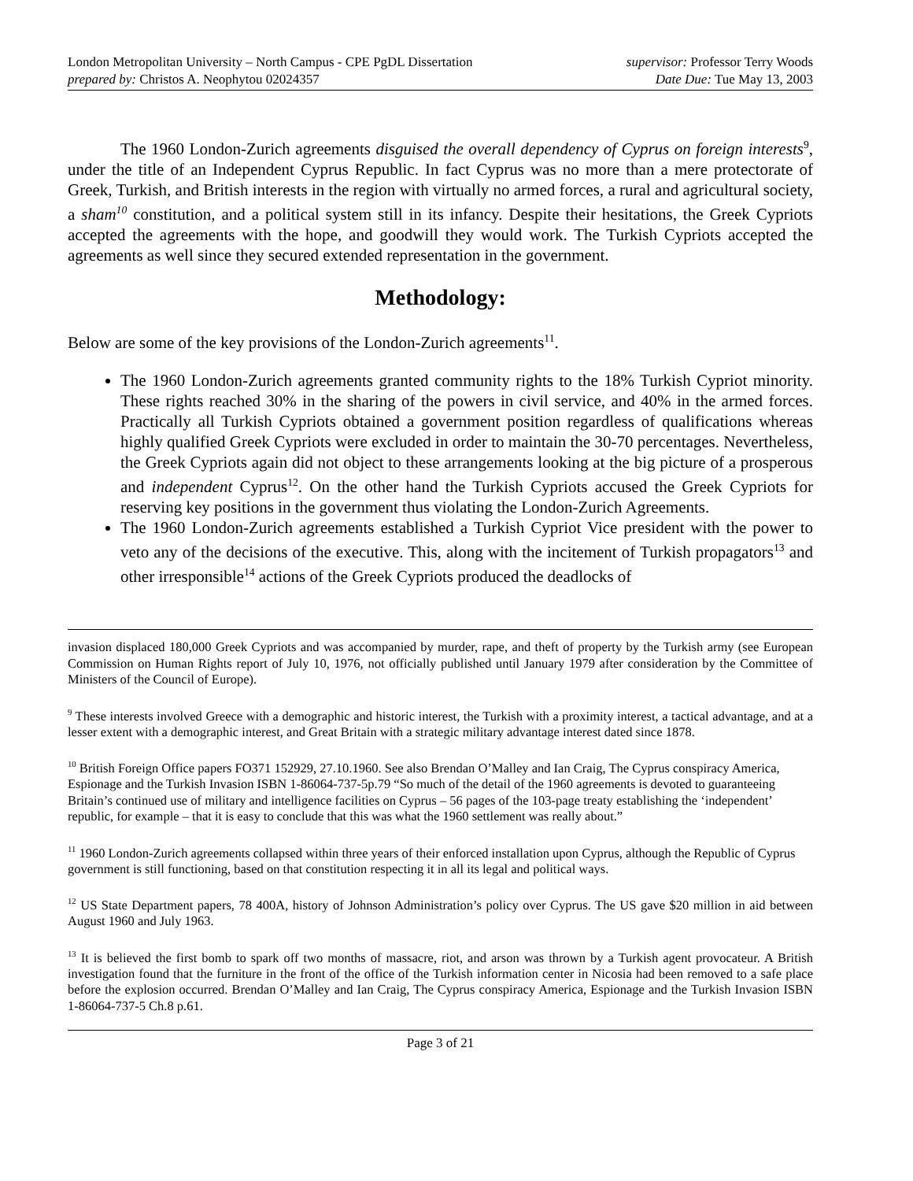London Metropolitan University – North Campus - CPE PgDL Dissertation
prepared by: Christos A. Neophytou 02024357
supervisor: Professor Terry Woods
Date Due: Tue May 13, 2003
The 1960 London-Zurich agreements disguised the overall dependency of Cyprus on foreign interests<sup>9</sup>, under the title of an Independent Cyprus Republic. In fact Cyprus was no more than a mere protectorate of Greek, Turkish, and British interests in the region with virtually no armed forces, a rural and agricultural society, a sham<sup>10</sup> constitution, and a political system still in its infancy. Despite their hesitations, the Greek Cypriots accepted the agreements with the hope, and goodwill they would work. The Turkish Cypriots accepted the agreements as well since they secured extended representation in the government.
Methodology:
Below are some of the key provisions of the London-Zurich agreements<sup>11</sup>.
The 1960 London-Zurich agreements granted community rights to the 18% Turkish Cypriot minority. These rights reached 30% in the sharing of the powers in civil service, and 40% in the armed forces. Practically all Turkish Cypriots obtained a government position regardless of qualifications whereas highly qualified Greek Cypriots were excluded in order to maintain the 30-70 percentages. Nevertheless, the Greek Cypriots again did not object to these arrangements looking at the big picture of a prosperous and independent Cyprus<sup>12</sup>. On the other hand the Turkish Cypriots accused the Greek Cypriots for reserving key positions in the government thus violating the London-Zurich Agreements.
The 1960 London-Zurich agreements established a Turkish Cypriot Vice president with the power to veto any of the decisions of the executive. This, along with the incitement of Turkish propagators<sup>13</sup> and other irresponsible<sup>14</sup> actions of the Greek Cypriots produced the deadlocks of
invasion displaced 180,000 Greek Cypriots and was accompanied by murder, rape, and theft of property by the Turkish army (see European Commission on Human Rights report of July 10, 1976, not officially published until January 1979 after consideration by the Committee of Ministers of the Council of Europe).
<sup>9</sup> These interests involved Greece with a demographic and historic interest, the Turkish with a proximity interest, a tactical advantage, and at a lesser extent with a demographic interest, and Great Britain with a strategic military advantage interest dated since 1878.
<sup>10</sup> British Foreign Office papers FO371 152929, 27.10.1960. See also Brendan O’Malley and Ian Craig, The Cyprus conspiracy America, Espionage and the Turkish Invasion ISBN 1-86064-737-5p.79 “So much of the detail of the 1960 agreements is devoted to guaranteeing Britain’s continued use of military and intelligence facilities on Cyprus – 56 pages of the 103-page treaty establishing the ‘independent’ republic, for example – that it is easy to conclude that this was what the 1960 settlement was really about.”
<sup>11</sup> 1960 London-Zurich agreements collapsed within three years of their enforced installation upon Cyprus, although the Republic of Cyprus government is still functioning, based on that constitution respecting it in all its legal and political ways.
<sup>12</sup> US State Department papers, 78 400A, history of Johnson Administration’s policy over Cyprus. The US gave $20 million in aid between August 1960 and July 1963.
<sup>13</sup> It is believed the first bomb to spark off two months of massacre, riot, and arson was thrown by a Turkish agent provocateur. A British investigation found that the furniture in the front of the office of the Turkish information center in Nicosia had been removed to a safe place before the explosion occurred. Brendan O’Malley and Ian Craig, The Cyprus conspiracy America, Espionage and the Turkish Invasion ISBN 1-86064-737-5 Ch.8 p.61.
Page 3 of 21